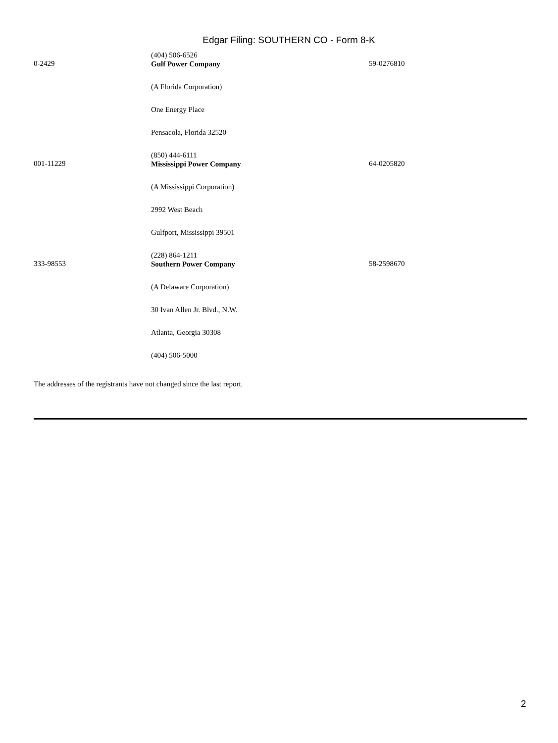Edgar Filing: SOUTHERN CO - Form 8-K
| | (404) 506-6526 | |
| 0-2429 | Gulf Power Company (A Florida Corporation) One Energy Place Pensacola, Florida 32520 (850) 444-6111 | 59-0276810 |
| 001-11229 | Mississippi Power Company (A Mississippi Corporation) 2992 West Beach Gulfport, Mississippi 39501 (228) 864-1211 | 64-0205820 |
| 333-98553 | Southern Power Company (A Delaware Corporation) 30 Ivan Allen Jr. Blvd., N.W. Atlanta, Georgia 30308 (404) 506-5000 | 58-2598670 |
The addresses of the registrants have not changed since the last report.
2